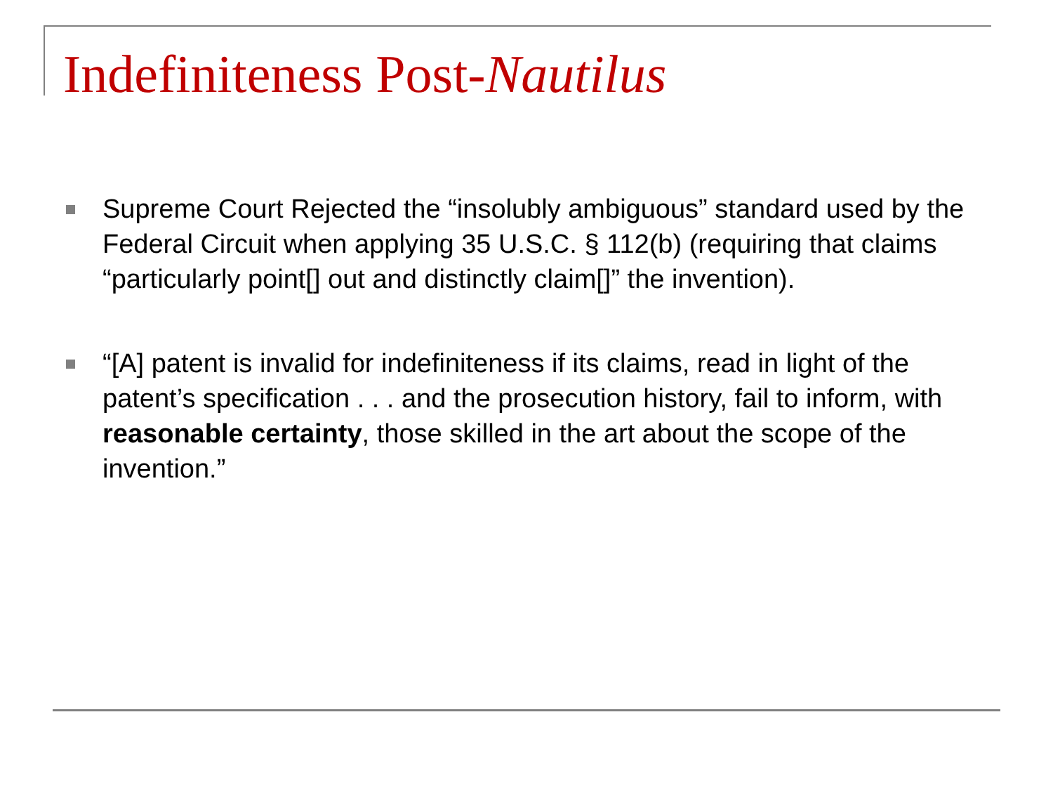Indefiniteness Post-Nautilus
Supreme Court Rejected the “insolubly ambiguous” standard used by the Federal Circuit when applying 35 U.S.C. § 112(b) (requiring that claims “particularly point[] out and distinctly claim[]” the invention).
“[A] patent is invalid for indefiniteness if its claims, read in light of the patent’s specification . . . and the prosecution history, fail to inform, with reasonable certainty, those skilled in the art about the scope of the invention.”